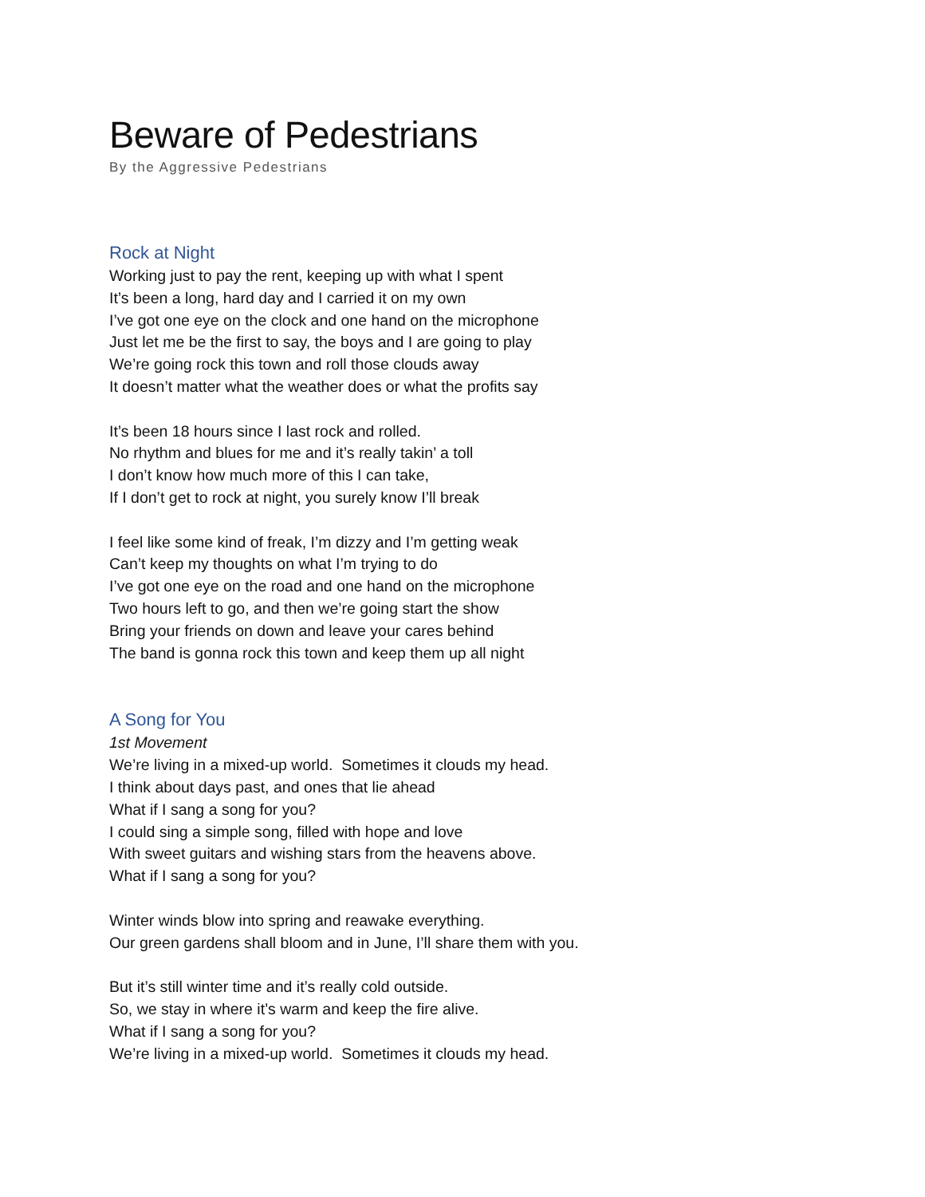Beware of Pedestrians
By the Aggressive Pedestrians
Rock at Night
Working just to pay the rent, keeping up with what I spent
It’s been a long, hard day and I carried it on my own
I’ve got one eye on the clock and one hand on the microphone
Just let me be the first to say, the boys and I are going to play
We’re going rock this town and roll those clouds away
It doesn’t matter what the weather does or what the profits say
It’s been 18 hours since I last rock and rolled.
No rhythm and blues for me and it’s really takin’ a toll
I don’t know how much more of this I can take,
If I don’t get to rock at night, you surely know I’ll break
I feel like some kind of freak, I’m dizzy and I’m getting weak
Can’t keep my thoughts on what I’m trying to do
I’ve got one eye on the road and one hand on the microphone
Two hours left to go, and then we’re going start the show
Bring your friends on down and leave your cares behind
The band is gonna rock this town and keep them up all night
A Song for You
1st Movement
We’re living in a mixed-up world. Sometimes it clouds my head.
I think about days past, and ones that lie ahead
What if I sang a song for you?
I could sing a simple song, filled with hope and love
With sweet guitars and wishing stars from the heavens above.
What if I sang a song for you?
Winter winds blow into spring and reawake everything.
Our green gardens shall bloom and in June, I’ll share them with you.
But it’s still winter time and it’s really cold outside.
So, we stay in where it’s warm and keep the fire alive.
What if I sang a song for you?
We’re living in a mixed-up world. Sometimes it clouds my head.